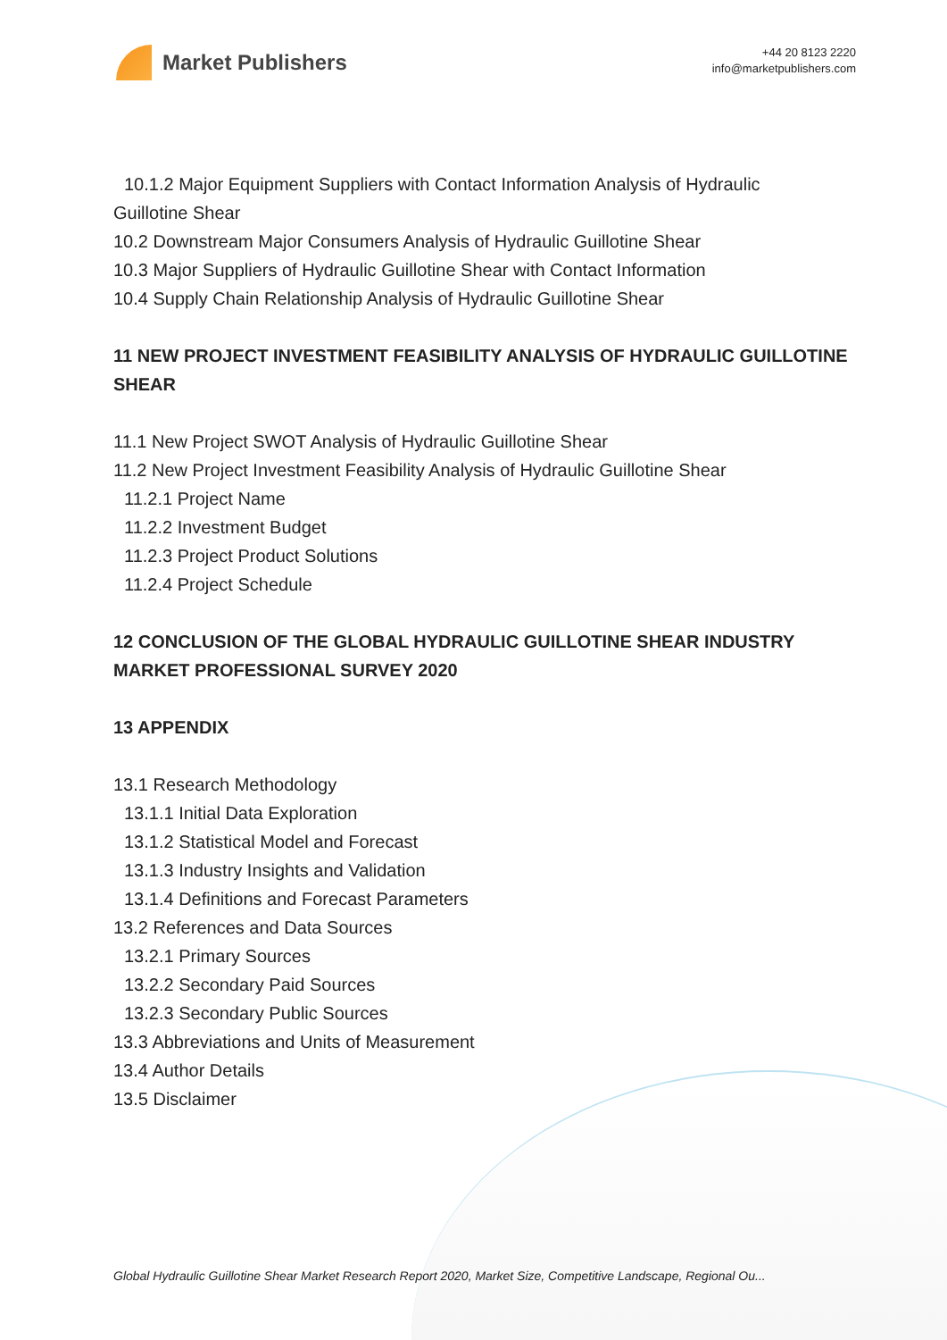Market Publishers
+44 20 8123 2220
info@marketpublishers.com
10.1.2 Major Equipment Suppliers with Contact Information Analysis of Hydraulic
Guillotine Shear
10.2 Downstream Major Consumers Analysis of Hydraulic Guillotine Shear
10.3 Major Suppliers of Hydraulic Guillotine Shear with Contact Information
10.4 Supply Chain Relationship Analysis of Hydraulic Guillotine Shear
11 NEW PROJECT INVESTMENT FEASIBILITY ANALYSIS OF HYDRAULIC GUILLOTINE SHEAR
11.1 New Project SWOT Analysis of Hydraulic Guillotine Shear
11.2 New Project Investment Feasibility Analysis of Hydraulic Guillotine Shear
11.2.1 Project Name
11.2.2 Investment Budget
11.2.3 Project Product Solutions
11.2.4 Project Schedule
12 CONCLUSION OF THE GLOBAL HYDRAULIC GUILLOTINE SHEAR INDUSTRY MARKET PROFESSIONAL SURVEY 2020
13 APPENDIX
13.1 Research Methodology
13.1.1 Initial Data Exploration
13.1.2 Statistical Model and Forecast
13.1.3 Industry Insights and Validation
13.1.4 Definitions and Forecast Parameters
13.2 References and Data Sources
13.2.1 Primary Sources
13.2.2 Secondary Paid Sources
13.2.3 Secondary Public Sources
13.3 Abbreviations and Units of Measurement
13.4 Author Details
13.5 Disclaimer
Global Hydraulic Guillotine Shear Market Research Report 2020, Market Size, Competitive Landscape, Regional Ou...